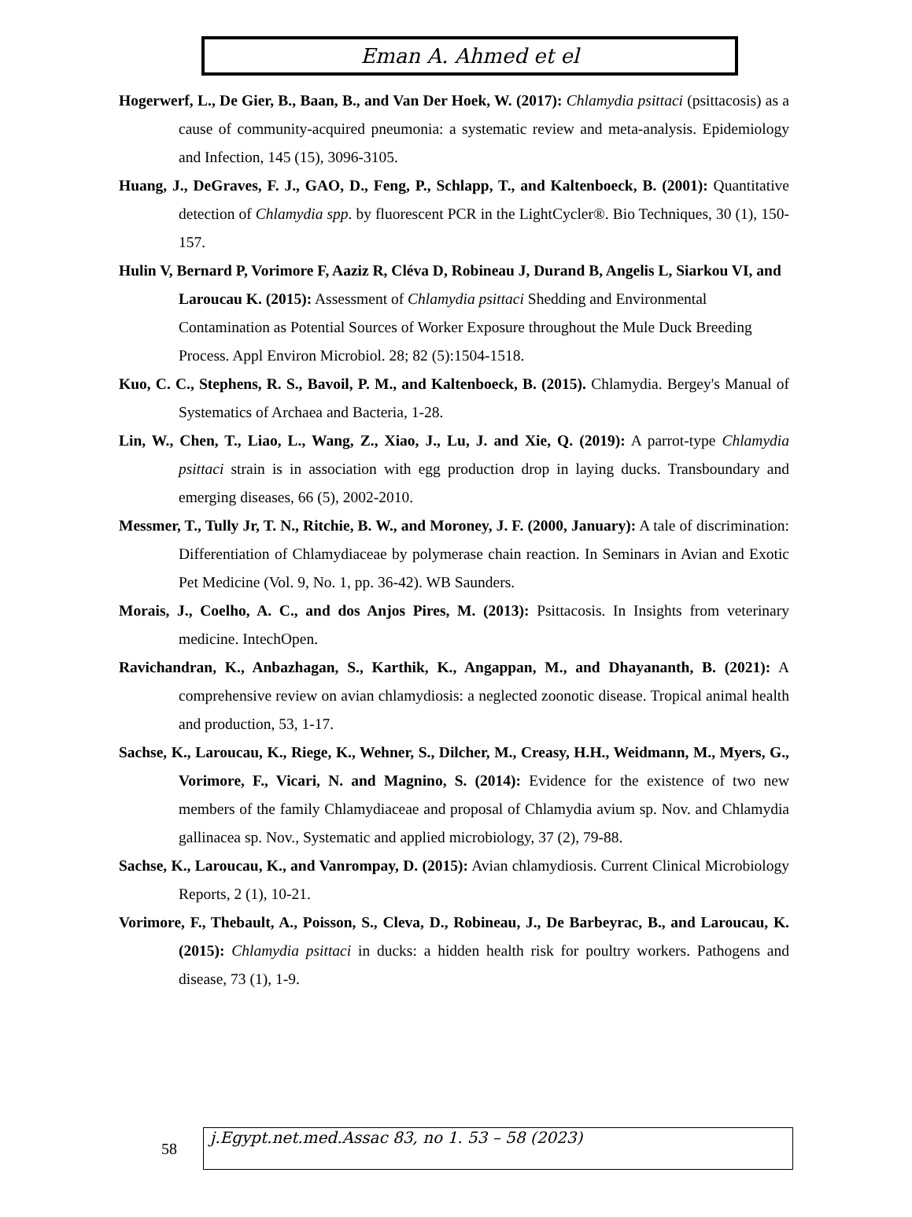Eman A. Ahmed et el
Hogerwerf, L., De Gier, B., Baan, B., and Van Der Hoek, W. (2017): Chlamydia psittaci (psittacosis) as a cause of community-acquired pneumonia: a systematic review and meta-analysis. Epidemiology and Infection, 145 (15), 3096-3105.
Huang, J., DeGraves, F. J., GAO, D., Feng, P., Schlapp, T., and Kaltenboeck, B. (2001): Quantitative detection of Chlamydia spp. by fluorescent PCR in the LightCycler®. Bio Techniques, 30 (1), 150-157.
Hulin V, Bernard P, Vorimore F, Aaziz R, Cléva D, Robineau J, Durand B, Angelis L, Siarkou VI, and Laroucau K. (2015): Assessment of Chlamydia psittaci Shedding and Environmental Contamination as Potential Sources of Worker Exposure throughout the Mule Duck Breeding Process. Appl Environ Microbiol. 28; 82 (5):1504-1518.
Kuo, C. C., Stephens, R. S., Bavoil, P. M., and Kaltenboeck, B. (2015). Chlamydia. Bergey's Manual of Systematics of Archaea and Bacteria, 1-28.
Lin, W., Chen, T., Liao, L., Wang, Z., Xiao, J., Lu, J. and Xie, Q. (2019): A parrot-type Chlamydia psittaci strain is in association with egg production drop in laying ducks. Transboundary and emerging diseases, 66 (5), 2002-2010.
Messmer, T., Tully Jr, T. N., Ritchie, B. W., and Moroney, J. F. (2000, January): A tale of discrimination: Differentiation of Chlamydiaceae by polymerase chain reaction. In Seminars in Avian and Exotic Pet Medicine (Vol. 9, No. 1, pp. 36-42). WB Saunders.
Morais, J., Coelho, A. C., and dos Anjos Pires, M. (2013): Psittacosis. In Insights from veterinary medicine. IntechOpen.
Ravichandran, K., Anbazhagan, S., Karthik, K., Angappan, M., and Dhayananth, B. (2021): A comprehensive review on avian chlamydiosis: a neglected zoonotic disease. Tropical animal health and production, 53, 1-17.
Sachse, K., Laroucau, K., Riege, K., Wehner, S., Dilcher, M., Creasy, H.H., Weidmann, M., Myers, G., Vorimore, F., Vicari, N. and Magnino, S. (2014): Evidence for the existence of two new members of the family Chlamydiaceae and proposal of Chlamydia avium sp. Nov. and Chlamydia gallinacea sp. Nov., Systematic and applied microbiology, 37 (2), 79-88.
Sachse, K., Laroucau, K., and Vanrompay, D. (2015): Avian chlamydiosis. Current Clinical Microbiology Reports, 2 (1), 10-21.
Vorimore, F., Thebault, A., Poisson, S., Cleva, D., Robineau, J., De Barbeyrac, B., and Laroucau, K. (2015): Chlamydia psittaci in ducks: a hidden health risk for poultry workers. Pathogens and disease, 73 (1), 1-9.
58
j.Egypt.net.med.Assac 83, no 1. 53 – 58 (2023)